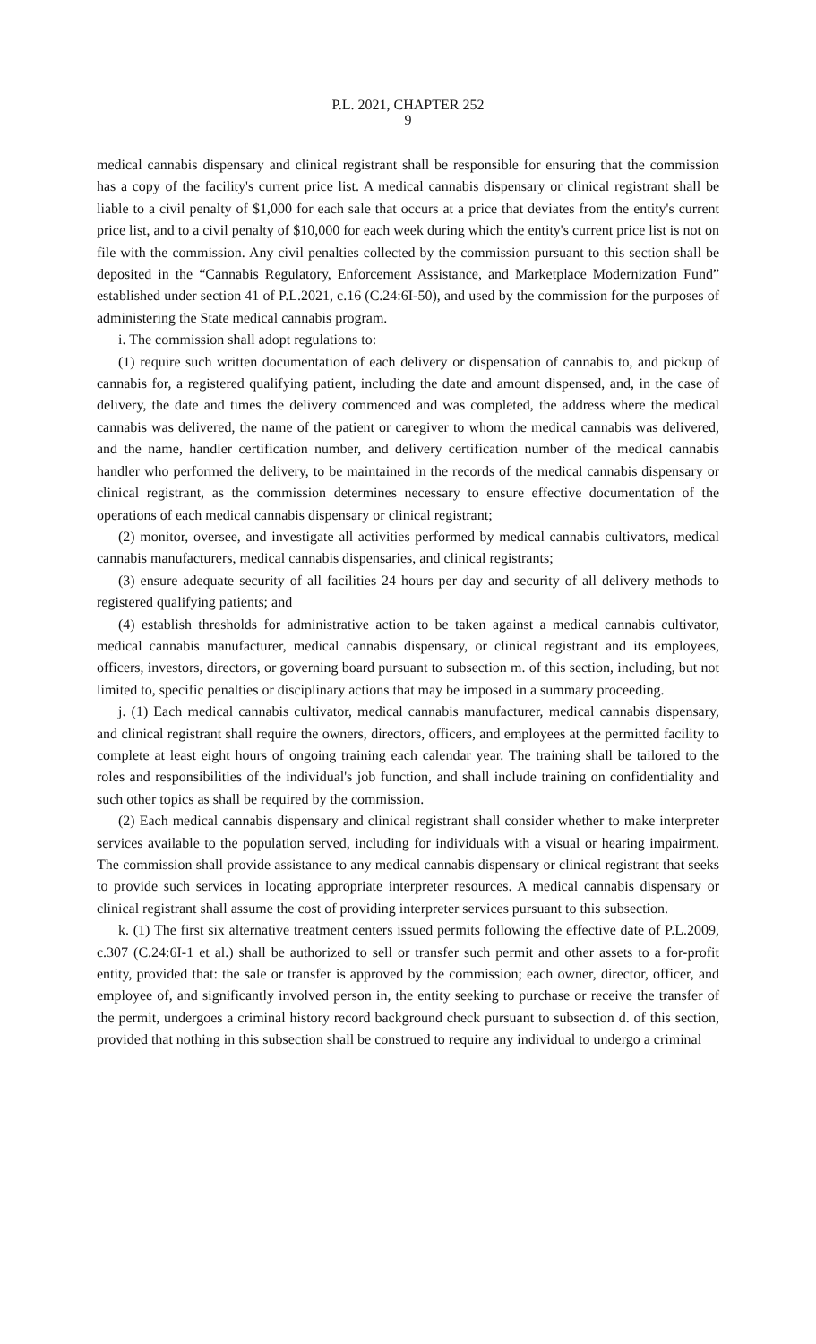P.L. 2021, CHAPTER 252
9
medical cannabis dispensary and clinical registrant shall be responsible for ensuring that the commission has a copy of the facility's current price list. A medical cannabis dispensary or clinical registrant shall be liable to a civil penalty of $1,000 for each sale that occurs at a price that deviates from the entity's current price list, and to a civil penalty of $10,000 for each week during which the entity's current price list is not on file with the commission. Any civil penalties collected by the commission pursuant to this section shall be deposited in the “Cannabis Regulatory, Enforcement Assistance, and Marketplace Modernization Fund” established under section 41 of P.L.2021, c.16 (C.24:6I-50), and used by the commission for the purposes of administering the State medical cannabis program.
i. The commission shall adopt regulations to:
(1) require such written documentation of each delivery or dispensation of cannabis to, and pickup of cannabis for, a registered qualifying patient, including the date and amount dispensed, and, in the case of delivery, the date and times the delivery commenced and was completed, the address where the medical cannabis was delivered, the name of the patient or caregiver to whom the medical cannabis was delivered, and the name, handler certification number, and delivery certification number of the medical cannabis handler who performed the delivery, to be maintained in the records of the medical cannabis dispensary or clinical registrant, as the commission determines necessary to ensure effective documentation of the operations of each medical cannabis dispensary or clinical registrant;
(2) monitor, oversee, and investigate all activities performed by medical cannabis cultivators, medical cannabis manufacturers, medical cannabis dispensaries, and clinical registrants;
(3) ensure adequate security of all facilities 24 hours per day and security of all delivery methods to registered qualifying patients; and
(4) establish thresholds for administrative action to be taken against a medical cannabis cultivator, medical cannabis manufacturer, medical cannabis dispensary, or clinical registrant and its employees, officers, investors, directors, or governing board pursuant to subsection m. of this section, including, but not limited to, specific penalties or disciplinary actions that may be imposed in a summary proceeding.
j. (1) Each medical cannabis cultivator, medical cannabis manufacturer, medical cannabis dispensary, and clinical registrant shall require the owners, directors, officers, and employees at the permitted facility to complete at least eight hours of ongoing training each calendar year. The training shall be tailored to the roles and responsibilities of the individual's job function, and shall include training on confidentiality and such other topics as shall be required by the commission.
(2) Each medical cannabis dispensary and clinical registrant shall consider whether to make interpreter services available to the population served, including for individuals with a visual or hearing impairment. The commission shall provide assistance to any medical cannabis dispensary or clinical registrant that seeks to provide such services in locating appropriate interpreter resources. A medical cannabis dispensary or clinical registrant shall assume the cost of providing interpreter services pursuant to this subsection.
k. (1) The first six alternative treatment centers issued permits following the effective date of P.L.2009, c.307 (C.24:6I-1 et al.) shall be authorized to sell or transfer such permit and other assets to a for-profit entity, provided that: the sale or transfer is approved by the commission; each owner, director, officer, and employee of, and significantly involved person in, the entity seeking to purchase or receive the transfer of the permit, undergoes a criminal history record background check pursuant to subsection d. of this section, provided that nothing in this subsection shall be construed to require any individual to undergo a criminal